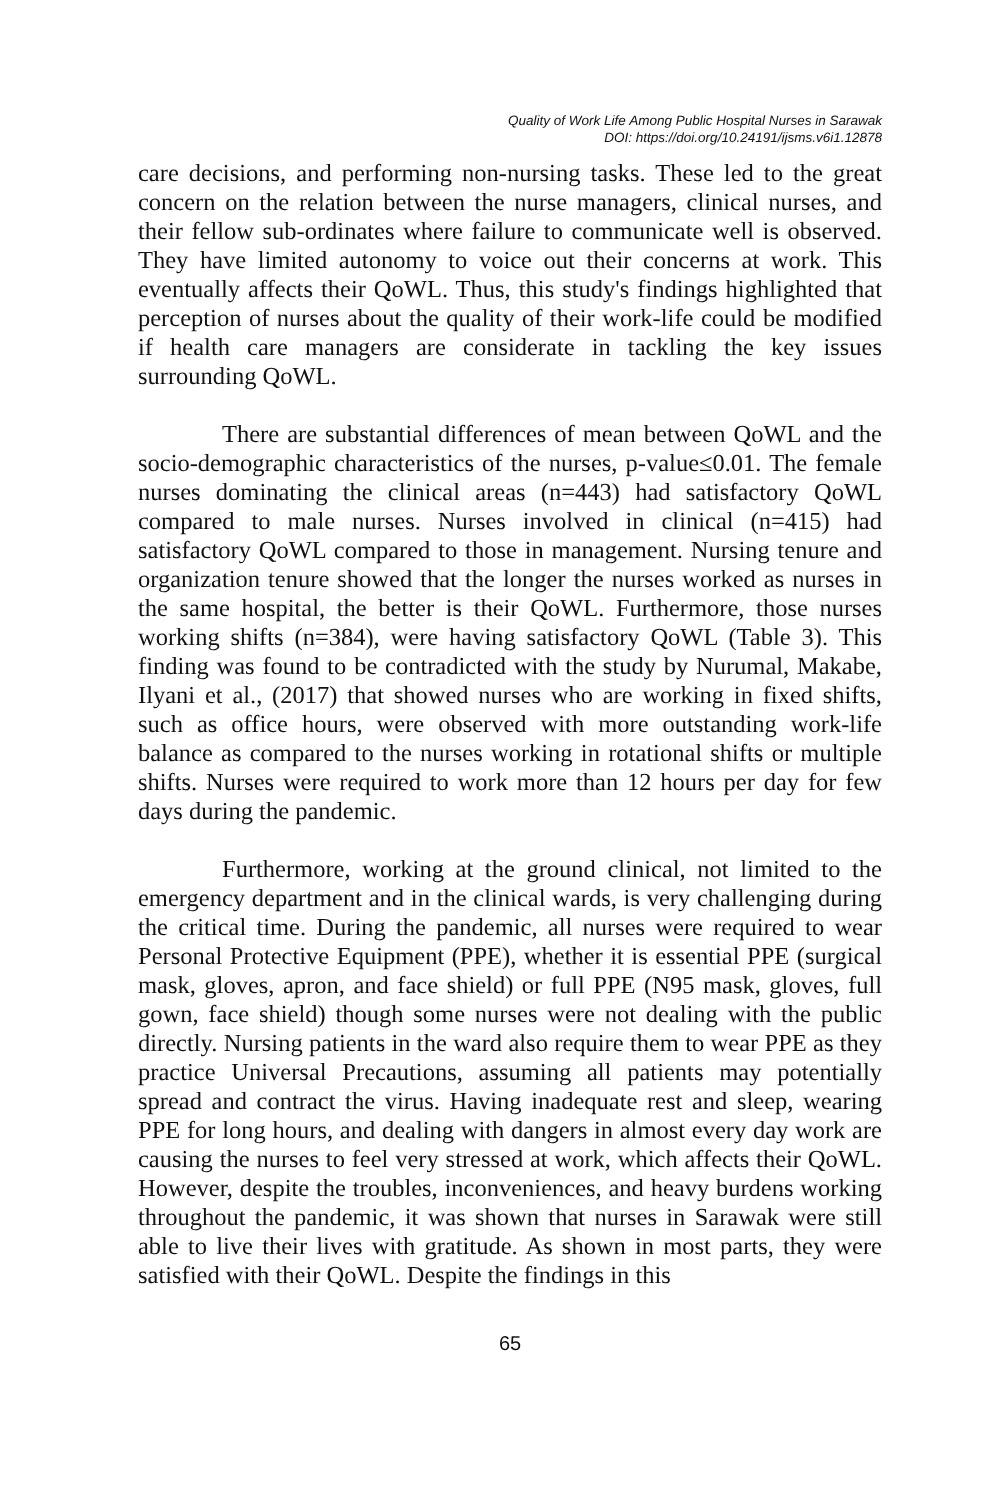Quality of Work Life Among Public Hospital Nurses in Sarawak
DOI: https://doi.org/10.24191/ijsms.v6i1.12878
care decisions, and performing non-nursing tasks. These led to the great concern on the relation between the nurse managers, clinical nurses, and their fellow sub-ordinates where failure to communicate well is observed. They have limited autonomy to voice out their concerns at work. This eventually affects their QoWL. Thus, this study's findings highlighted that perception of nurses about the quality of their work-life could be modified if health care managers are considerate in tackling the key issues surrounding QoWL.
There are substantial differences of mean between QoWL and the socio-demographic characteristics of the nurses, p-value≤0.01. The female nurses dominating the clinical areas (n=443) had satisfactory QoWL compared to male nurses. Nurses involved in clinical (n=415) had satisfactory QoWL compared to those in management. Nursing tenure and organization tenure showed that the longer the nurses worked as nurses in the same hospital, the better is their QoWL. Furthermore, those nurses working shifts (n=384), were having satisfactory QoWL (Table 3). This finding was found to be contradicted with the study by Nurumal, Makabe, Ilyani et al., (2017) that showed nurses who are working in fixed shifts, such as office hours, were observed with more outstanding work-life balance as compared to the nurses working in rotational shifts or multiple shifts. Nurses were required to work more than 12 hours per day for few days during the pandemic.
Furthermore, working at the ground clinical, not limited to the emergency department and in the clinical wards, is very challenging during the critical time. During the pandemic, all nurses were required to wear Personal Protective Equipment (PPE), whether it is essential PPE (surgical mask, gloves, apron, and face shield) or full PPE (N95 mask, gloves, full gown, face shield) though some nurses were not dealing with the public directly. Nursing patients in the ward also require them to wear PPE as they practice Universal Precautions, assuming all patients may potentially spread and contract the virus. Having inadequate rest and sleep, wearing PPE for long hours, and dealing with dangers in almost every day work are causing the nurses to feel very stressed at work, which affects their QoWL. However, despite the troubles, inconveniences, and heavy burdens working throughout the pandemic, it was shown that nurses in Sarawak were still able to live their lives with gratitude. As shown in most parts, they were satisfied with their QoWL. Despite the findings in this
65